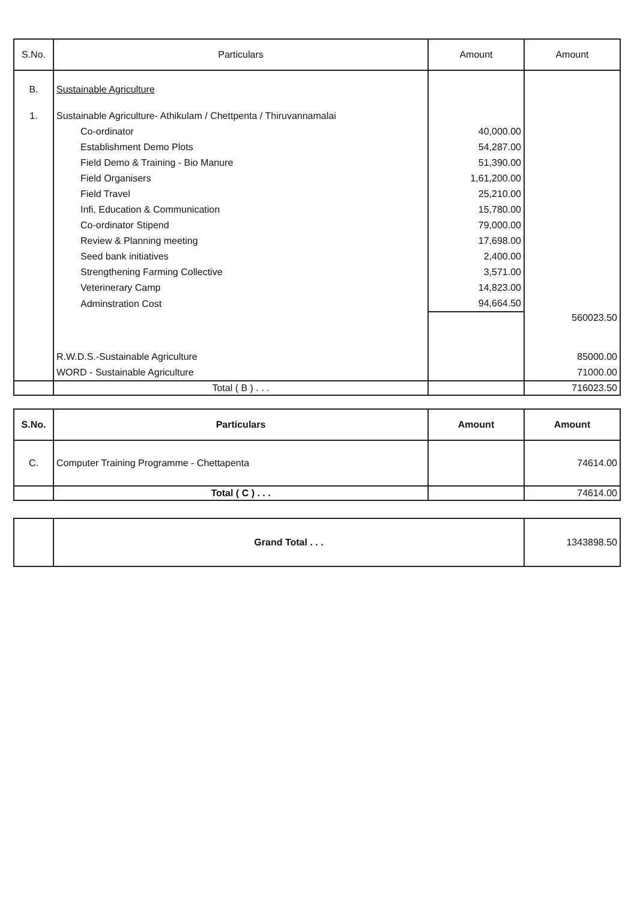| S.No. | Particulars | Amount | Amount |
| --- | --- | --- | --- |
| B. | Sustainable Agriculture | | |
| 1. | Sustainable Agriculture- Athikulam / Chettpenta / Thiruvannamalai | | |
| | Co-ordinator | 40,000.00 | |
| | Establishment Demo Plots | 54,287.00 | |
| | Field Demo & Training - Bio Manure | 51,390.00 | |
| | Field Organisers | 1,61,200.00 | |
| | Field Travel | 25,210.00 | |
| | Infi, Education & Communication | 15,780.00 | |
| | Co-ordinator Stipend | 79,000.00 | |
| | Review & Planning meeting | 17,698.00 | |
| | Seed bank initiatives | 2,400.00 | |
| | Strengthening Farming Collective | 3,571.00 | |
| | Veterinerary Camp | 14,823.00 | |
| | Adminstration Cost | 94,664.50 | |
| | | | 560023.50 |
| | R.W.D.S.-Sustainable Agriculture | | 85000.00 |
| | WORD - Sustainable Agriculture | | 71000.00 |
| | Total ( B ) . . . | | 716023.50 |
| S.No. | Particulars | Amount | Amount |
| --- | --- | --- | --- |
| C. | Computer Training Programme - Chettapenta | | 74614.00 |
| | Total ( C ) . . . | | 74614.00 |
| | Grand Total . . . | 1343898.50 |